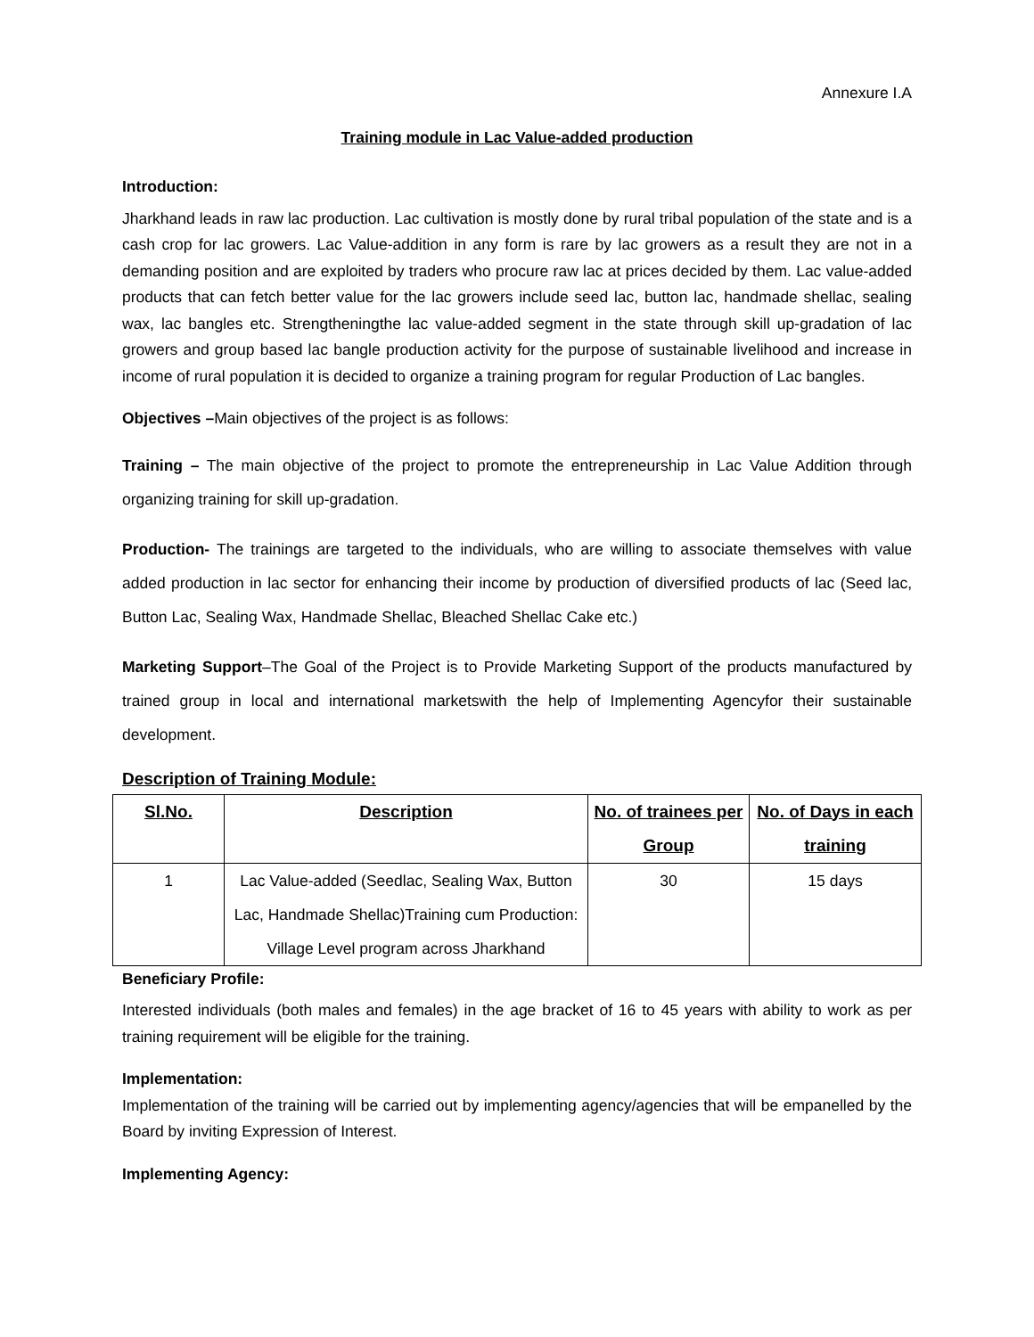Annexure I.A
Training module in Lac Value-added production
Introduction:
Jharkhand leads in raw lac production. Lac cultivation is mostly done by rural tribal population of the state and is a cash crop for lac growers. Lac Value-addition in any form is rare by lac growers as a result they are not in a demanding position and are exploited by traders who procure raw lac at prices decided by them. Lac value-added products that can fetch better value for the lac growers include seed lac, button lac, handmade shellac, sealing wax, lac bangles etc. Strengtheningthe lac value-added segment in the state through skill up-gradation of lac growers and group based lac bangle production activity for the purpose of sustainable livelihood and increase in income of rural population it is decided to organize a training program for regular Production of Lac bangles.
Objectives –Main objectives of the project is as follows:
Training – The main objective of the project to promote the entrepreneurship in Lac Value Addition through organizing training for skill up-gradation.
Production- The trainings are targeted to the individuals, who are willing to associate themselves with value added production in lac sector for enhancing their income by production of diversified products of lac (Seed lac, Button Lac, Sealing Wax, Handmade Shellac, Bleached Shellac Cake etc.)
Marketing Support–The Goal of the Project is to Provide Marketing Support of the products manufactured by trained group in local and international marketswith the help of Implementing Agencyfor their sustainable development.
Description of Training Module:
| Sl.No. | Description | No. of trainees per Group | No. of Days in each training |
| --- | --- | --- | --- |
| 1 | Lac Value-added (Seedlac, Sealing Wax, Button Lac, Handmade Shellac)Training cum Production: Village Level program across Jharkhand | 30 | 15 days |
Beneficiary Profile:
Interested individuals (both males and females) in the age bracket of 16 to 45 years with ability to work as per training requirement will be eligible for the training.
Implementation:
Implementation of the training will be carried out by implementing agency/agencies that will be empanelled by the Board by inviting Expression of Interest.
Implementing Agency: